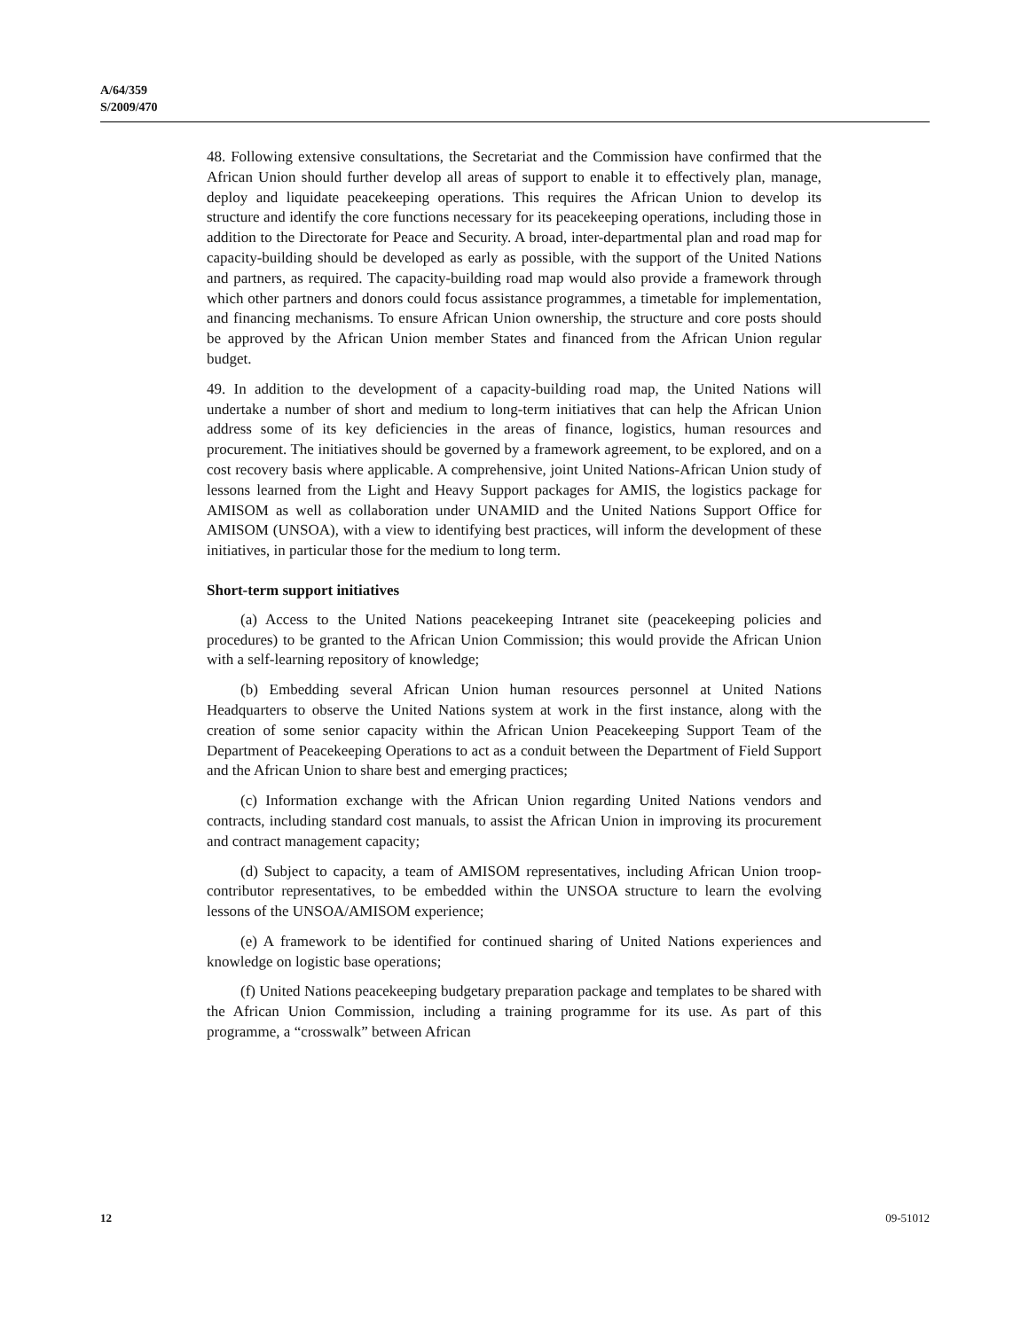A/64/359
S/2009/470
48. Following extensive consultations, the Secretariat and the Commission have confirmed that the African Union should further develop all areas of support to enable it to effectively plan, manage, deploy and liquidate peacekeeping operations. This requires the African Union to develop its structure and identify the core functions necessary for its peacekeeping operations, including those in addition to the Directorate for Peace and Security. A broad, inter-departmental plan and road map for capacity-building should be developed as early as possible, with the support of the United Nations and partners, as required. The capacity-building road map would also provide a framework through which other partners and donors could focus assistance programmes, a timetable for implementation, and financing mechanisms. To ensure African Union ownership, the structure and core posts should be approved by the African Union member States and financed from the African Union regular budget.
49. In addition to the development of a capacity-building road map, the United Nations will undertake a number of short and medium to long-term initiatives that can help the African Union address some of its key deficiencies in the areas of finance, logistics, human resources and procurement. The initiatives should be governed by a framework agreement, to be explored, and on a cost recovery basis where applicable. A comprehensive, joint United Nations-African Union study of lessons learned from the Light and Heavy Support packages for AMIS, the logistics package for AMISOM as well as collaboration under UNAMID and the United Nations Support Office for AMISOM (UNSOA), with a view to identifying best practices, will inform the development of these initiatives, in particular those for the medium to long term.
Short-term support initiatives
(a) Access to the United Nations peacekeeping Intranet site (peacekeeping policies and procedures) to be granted to the African Union Commission; this would provide the African Union with a self-learning repository of knowledge;
(b) Embedding several African Union human resources personnel at United Nations Headquarters to observe the United Nations system at work in the first instance, along with the creation of some senior capacity within the African Union Peacekeeping Support Team of the Department of Peacekeeping Operations to act as a conduit between the Department of Field Support and the African Union to share best and emerging practices;
(c) Information exchange with the African Union regarding United Nations vendors and contracts, including standard cost manuals, to assist the African Union in improving its procurement and contract management capacity;
(d) Subject to capacity, a team of AMISOM representatives, including African Union troop-contributor representatives, to be embedded within the UNSOA structure to learn the evolving lessons of the UNSOA/AMISOM experience;
(e) A framework to be identified for continued sharing of United Nations experiences and knowledge on logistic base operations;
(f) United Nations peacekeeping budgetary preparation package and templates to be shared with the African Union Commission, including a training programme for its use. As part of this programme, a “crosswalk” between African
12 09-51012